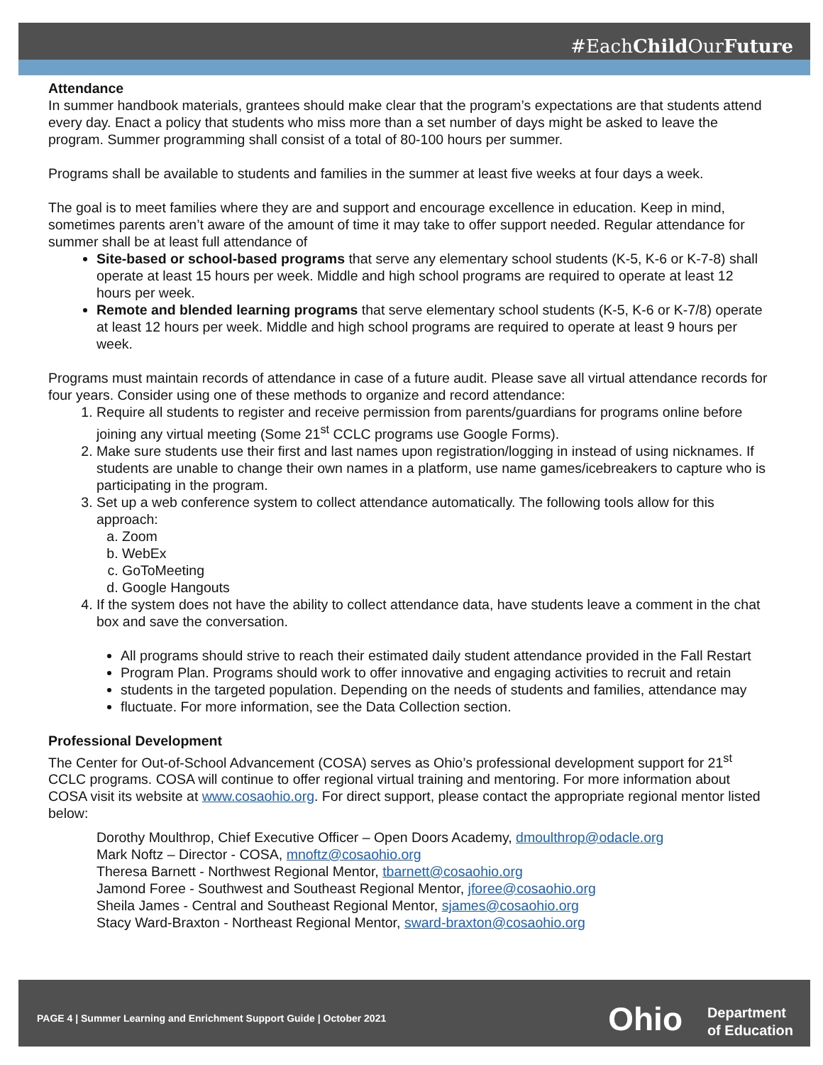#EachChild OurFuture
Attendance
In summer handbook materials, grantees should make clear that the program’s expectations are that students attend every day. Enact a policy that students who miss more than a set number of days might be asked to leave the program. Summer programming shall consist of a total of 80-100 hours per summer.
Programs shall be available to students and families in the summer at least five weeks at four days a week.
The goal is to meet families where they are and support and encourage excellence in education. Keep in mind, sometimes parents aren’t aware of the amount of time it may take to offer support needed. Regular attendance for summer shall be at least full attendance of
Site-based or school-based programs that serve any elementary school students (K-5, K-6 or K-7-8) shall operate at least 15 hours per week. Middle and high school programs are required to operate at least 12 hours per week.
Remote and blended learning programs that serve elementary school students (K-5, K-6 or K-7/8) operate at least 12 hours per week. Middle and high school programs are required to operate at least 9 hours per week.
Programs must maintain records of attendance in case of a future audit. Please save all virtual attendance records for four years. Consider using one of these methods to organize and record attendance:
1. Require all students to register and receive permission from parents/guardians for programs online before joining any virtual meeting (Some 21<sup>st</sup> CCLC programs use Google Forms).
2. Make sure students use their first and last names upon registration/logging in instead of using nicknames. If students are unable to change their own names in a platform, use name games/icebreakers to capture who is participating in the program.
3. Set up a web conference system to collect attendance automatically. The following tools allow for this approach:
a. Zoom
b. WebEx
c. GoToMeeting
d. Google Hangouts
4. If the system does not have the ability to collect attendance data, have students leave a comment in the chat box and save the conversation.
All programs should strive to reach their estimated daily student attendance provided in the Fall Restart
Program Plan. Programs should work to offer innovative and engaging activities to recruit and retain
students in the targeted population. Depending on the needs of students and families, attendance may
fluctuate. For more information, see the Data Collection section.
Professional Development
The Center for Out-of-School Advancement (COSA) serves as Ohio’s professional development support for 21<sup>st</sup> CCLC programs. COSA will continue to offer regional virtual training and mentoring. For more information about COSA visit its website at www.cosaohio.org. For direct support, please contact the appropriate regional mentor listed below:
Dorothy Moulthrop, Chief Executive Officer – Open Doors Academy, dmoulthrop@odacle.org
Mark Noftz – Director - COSA, mnoftz@cosaohio.org
Theresa Barnett - Northwest Regional Mentor, tbarnett@cosaohio.org
Jamond Foree - Southwest and Southeast Regional Mentor, jforee@cosaohio.org
Sheila James - Central and Southeast Regional Mentor, sjames@cosaohio.org
Stacy Ward-Braxton - Northeast Regional Mentor, sward-braxton@cosaohio.org
PAGE 4 | Summer Learning and Enrichment Support Guide | October 2021
Ohio
Department
of Education